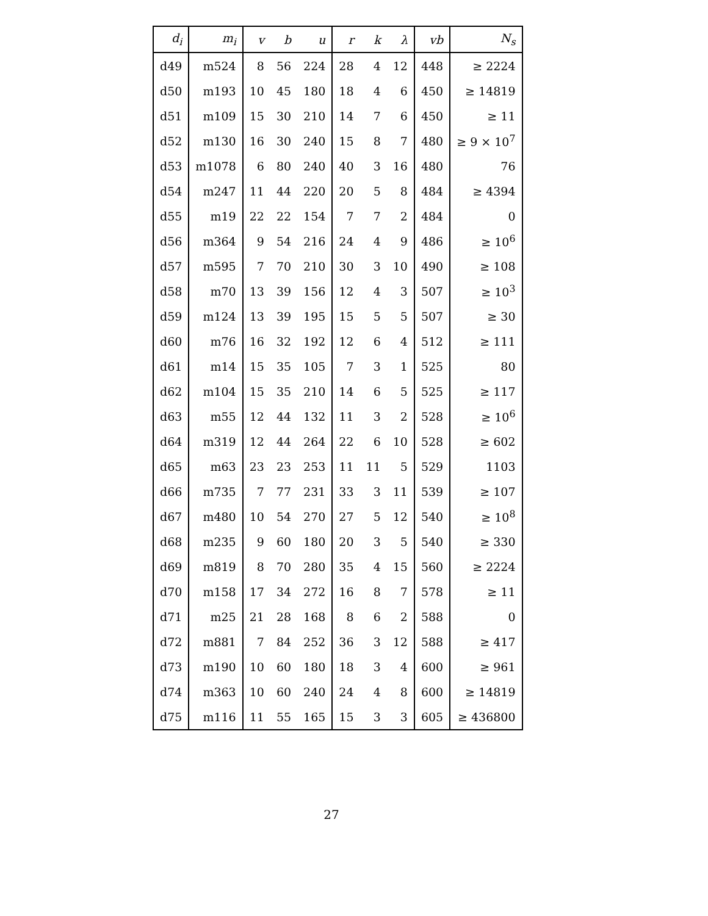| d<sub>i</sub> | m<sub>i</sub> | v | b | u | r | k | λ | vb | N<sub>s</sub> |
| --- | --- | --- | --- | --- | --- | --- | --- | --- | --- |
| d49 | m524 | 8 | 56 | 224 | 28 | 4 | 12 | 448 | ≥ 2224 |
| d50 | m193 | 10 | 45 | 180 | 18 | 4 | 6 | 450 | ≥ 14819 |
| d51 | m109 | 15 | 30 | 210 | 14 | 7 | 6 | 450 | ≥ 11 |
| d52 | m130 | 16 | 30 | 240 | 15 | 8 | 7 | 480 | ≥ 9 × 10<sup>7</sup> |
| d53 | m1078 | 6 | 80 | 240 | 40 | 3 | 16 | 480 | 76 |
| d54 | m247 | 11 | 44 | 220 | 20 | 5 | 8 | 484 | ≥ 4394 |
| d55 | m19 | 22 | 22 | 154 | 7 | 7 | 2 | 484 | 0 |
| d56 | m364 | 9 | 54 | 216 | 24 | 4 | 9 | 486 | ≥ 10<sup>6</sup> |
| d57 | m595 | 7 | 70 | 210 | 30 | 3 | 10 | 490 | ≥ 108 |
| d58 | m70 | 13 | 39 | 156 | 12 | 4 | 3 | 507 | ≥ 10<sup>3</sup> |
| d59 | m124 | 13 | 39 | 195 | 15 | 5 | 5 | 507 | ≥ 30 |
| d60 | m76 | 16 | 32 | 192 | 12 | 6 | 4 | 512 | ≥ 111 |
| d61 | m14 | 15 | 35 | 105 | 7 | 3 | 1 | 525 | 80 |
| d62 | m104 | 15 | 35 | 210 | 14 | 6 | 5 | 525 | ≥ 117 |
| d63 | m55 | 12 | 44 | 132 | 11 | 3 | 2 | 528 | ≥ 10<sup>6</sup> |
| d64 | m319 | 12 | 44 | 264 | 22 | 6 | 10 | 528 | ≥ 602 |
| d65 | m63 | 23 | 23 | 253 | 11 | 11 | 5 | 529 | 1103 |
| d66 | m735 | 7 | 77 | 231 | 33 | 3 | 11 | 539 | ≥ 107 |
| d67 | m480 | 10 | 54 | 270 | 27 | 5 | 12 | 540 | ≥ 10<sup>8</sup> |
| d68 | m235 | 9 | 60 | 180 | 20 | 3 | 5 | 540 | ≥ 330 |
| d69 | m819 | 8 | 70 | 280 | 35 | 4 | 15 | 560 | ≥ 2224 |
| d70 | m158 | 17 | 34 | 272 | 16 | 8 | 7 | 578 | ≥ 11 |
| d71 | m25 | 21 | 28 | 168 | 8 | 6 | 2 | 588 | 0 |
| d72 | m881 | 7 | 84 | 252 | 36 | 3 | 12 | 588 | ≥ 417 |
| d73 | m190 | 10 | 60 | 180 | 18 | 3 | 4 | 600 | ≥ 961 |
| d74 | m363 | 10 | 60 | 240 | 24 | 4 | 8 | 600 | ≥ 14819 |
| d75 | m116 | 11 | 55 | 165 | 15 | 3 | 3 | 605 | ≥ 436800 |
27